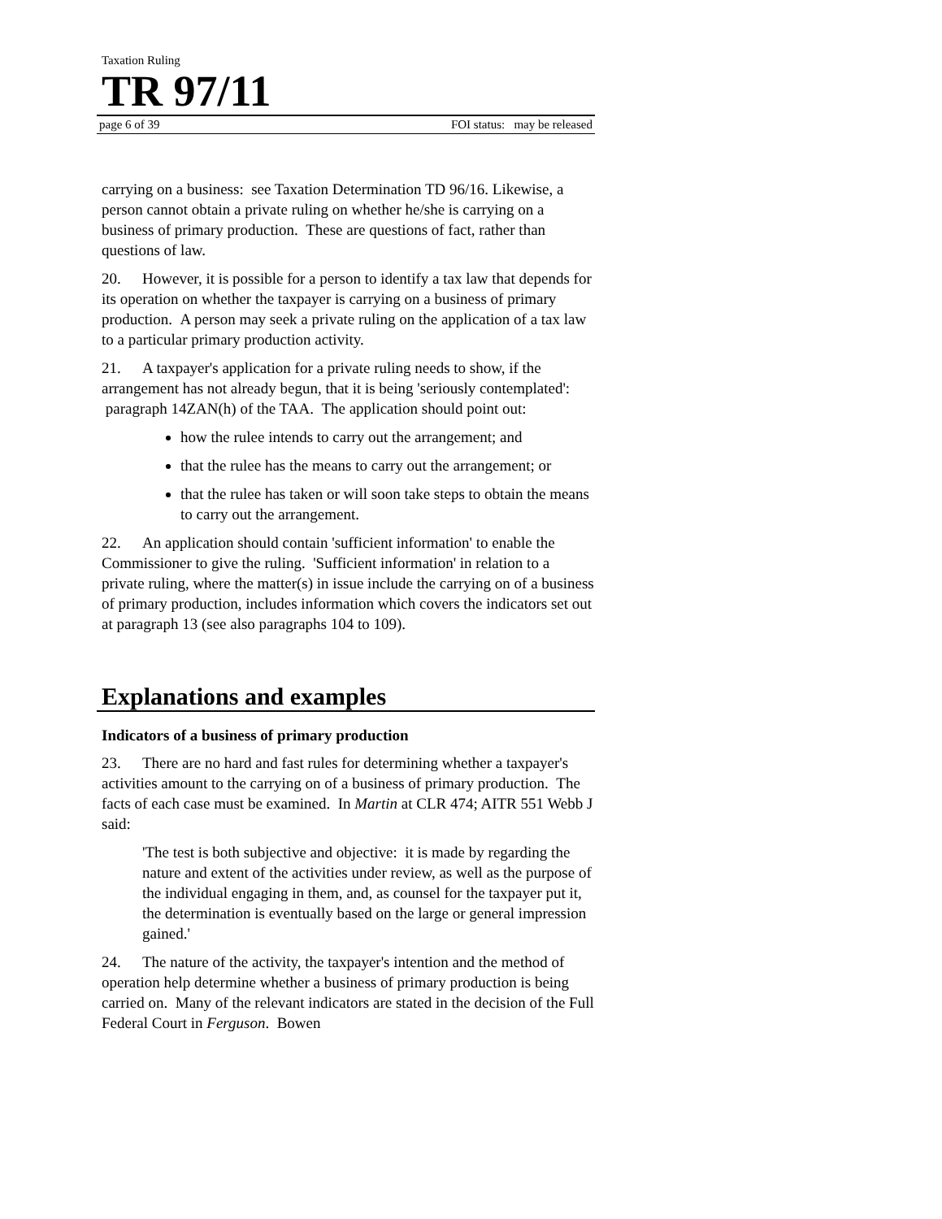Taxation Ruling
TR 97/11
page 6 of 39 FOI status: may be released
carrying on a business: see Taxation Determination TD 96/16. Likewise, a person cannot obtain a private ruling on whether he/she is carrying on a business of primary production. These are questions of fact, rather than questions of law.
20. However, it is possible for a person to identify a tax law that depends for its operation on whether the taxpayer is carrying on a business of primary production. A person may seek a private ruling on the application of a tax law to a particular primary production activity.
21. A taxpayer's application for a private ruling needs to show, if the arrangement has not already begun, that it is being 'seriously contemplated': paragraph 14ZAN(h) of the TAA. The application should point out:
how the rulee intends to carry out the arrangement; and
that the rulee has the means to carry out the arrangement; or
that the rulee has taken or will soon take steps to obtain the means to carry out the arrangement.
22. An application should contain 'sufficient information' to enable the Commissioner to give the ruling. 'Sufficient information' in relation to a private ruling, where the matter(s) in issue include the carrying on of a business of primary production, includes information which covers the indicators set out at paragraph 13 (see also paragraphs 104 to 109).
Explanations and examples
Indicators of a business of primary production
23. There are no hard and fast rules for determining whether a taxpayer's activities amount to the carrying on of a business of primary production. The facts of each case must be examined. In Martin at CLR 474; AITR 551 Webb J said:
'The test is both subjective and objective: it is made by regarding the nature and extent of the activities under review, as well as the purpose of the individual engaging in them, and, as counsel for the taxpayer put it, the determination is eventually based on the large or general impression gained.'
24. The nature of the activity, the taxpayer's intention and the method of operation help determine whether a business of primary production is being carried on. Many of the relevant indicators are stated in the decision of the Full Federal Court in Ferguson. Bowen